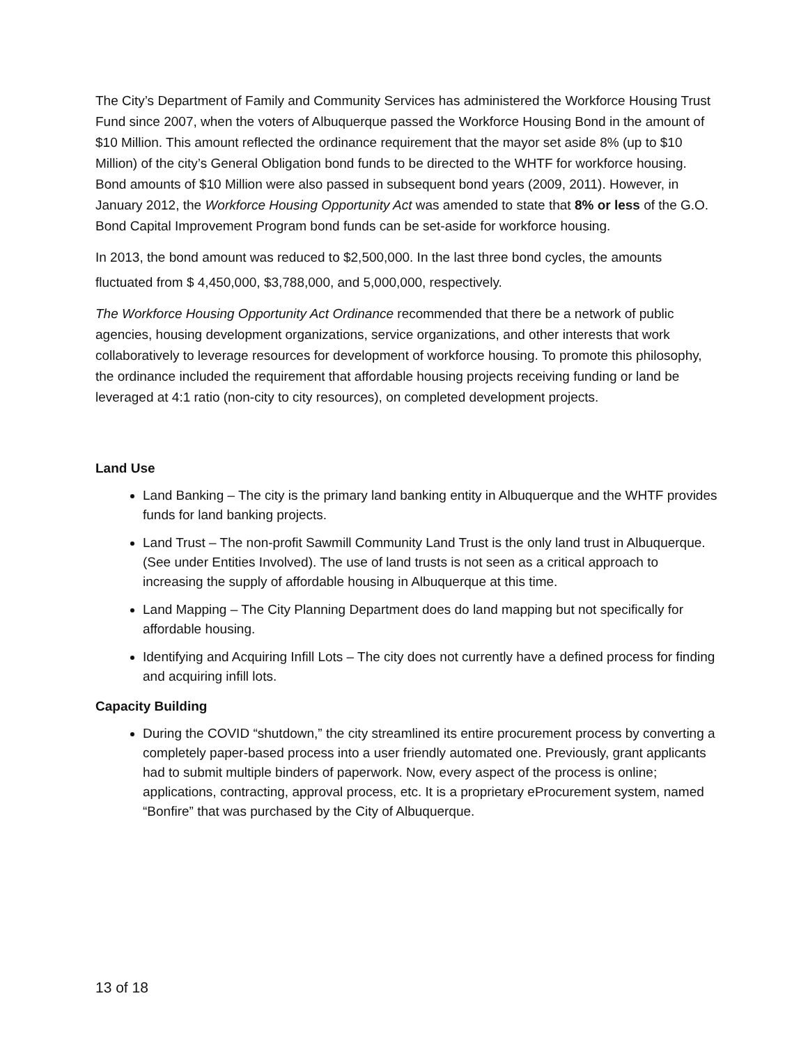The City’s Department of Family and Community Services has administered the Workforce Housing Trust Fund since 2007, when the voters of Albuquerque passed the Workforce Housing Bond in the amount of $10 Million. This amount reflected the ordinance requirement that the mayor set aside 8% (up to $10 Million) of the city’s General Obligation bond funds to be directed to the WHTF for workforce housing. Bond amounts of $10 Million were also passed in subsequent bond years (2009, 2011). However, in January 2012, the Workforce Housing Opportunity Act was amended to state that 8% or less of the G.O. Bond Capital Improvement Program bond funds can be set-aside for workforce housing.
In 2013, the bond amount was reduced to $2,500,000. In the last three bond cycles, the amounts fluctuated from $ 4,450,000, $3,788,000, and 5,000,000, respectively.
The Workforce Housing Opportunity Act Ordinance recommended that there be a network of public agencies, housing development organizations, service organizations, and other interests that work collaboratively to leverage resources for development of workforce housing. To promote this philosophy, the ordinance included the requirement that affordable housing projects receiving funding or land be leveraged at 4:1 ratio (non-city to city resources), on completed development projects.
Land Use
Land Banking – The city is the primary land banking entity in Albuquerque and the WHTF provides funds for land banking projects.
Land Trust – The non-profit Sawmill Community Land Trust is the only land trust in Albuquerque. (See under Entities Involved). The use of land trusts is not seen as a critical approach to increasing the supply of affordable housing in Albuquerque at this time.
Land Mapping – The City Planning Department does do land mapping but not specifically for affordable housing.
Identifying and Acquiring Infill Lots – The city does not currently have a defined process for finding and acquiring infill lots.
Capacity Building
During the COVID “shutdown,” the city streamlined its entire procurement process by converting a completely paper-based process into a user friendly automated one. Previously, grant applicants had to submit multiple binders of paperwork. Now, every aspect of the process is online; applications, contracting, approval process, etc. It is a proprietary eProcurement system, named “Bonfire” that was purchased by the City of Albuquerque.
13 of 18